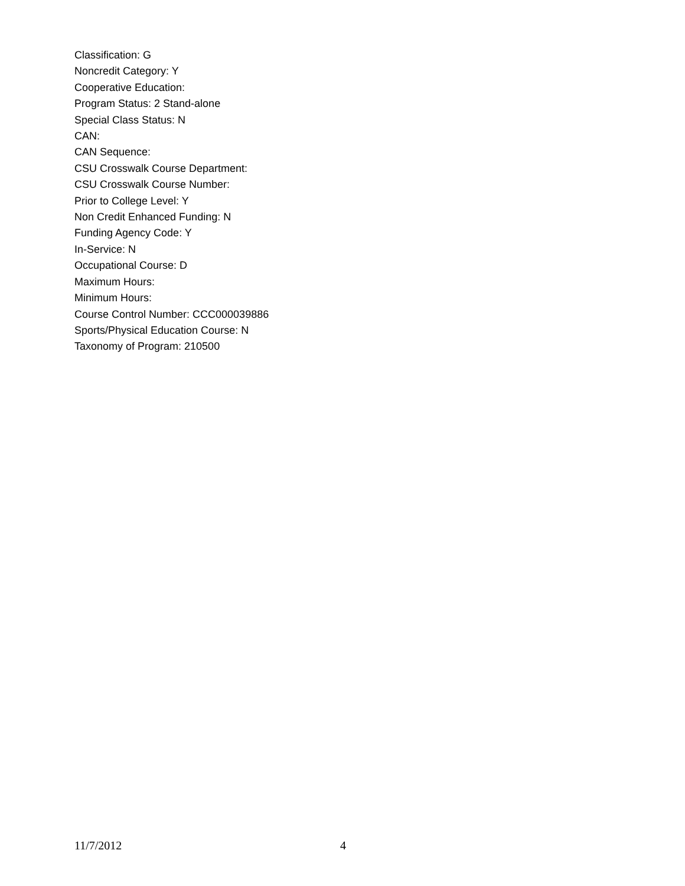Classification: G
Noncredit Category: Y
Cooperative Education:
Program Status: 2 Stand-alone
Special Class Status: N
CAN:
CAN Sequence:
CSU Crosswalk Course Department:
CSU Crosswalk Course Number:
Prior to College Level: Y
Non Credit Enhanced Funding: N
Funding Agency Code: Y
In-Service: N
Occupational Course: D
Maximum Hours:
Minimum Hours:
Course Control Number: CCC000039886
Sports/Physical Education Course: N
Taxonomy of Program: 210500
11/7/2012 4